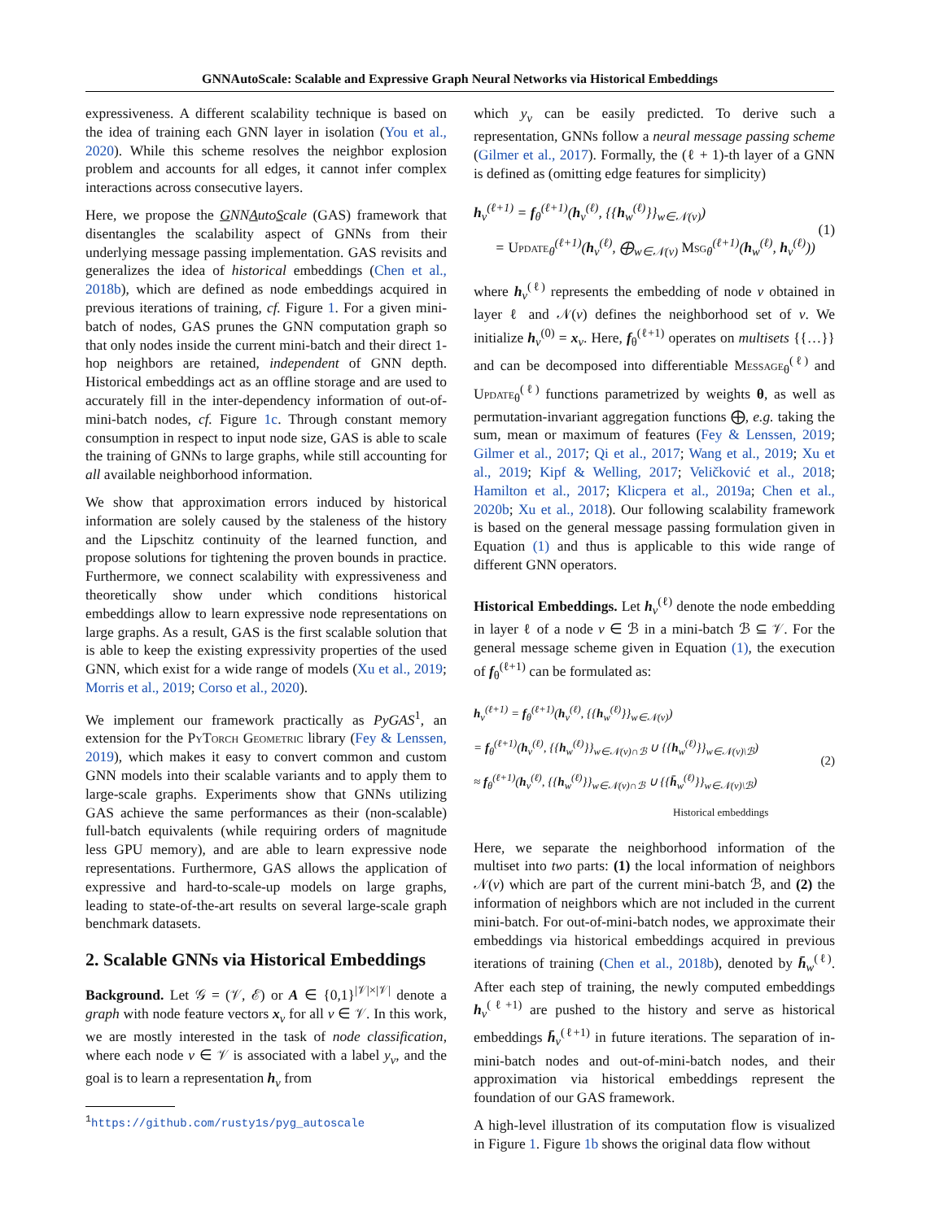GNNAutoScale: Scalable and Expressive Graph Neural Networks via Historical Embeddings
expressiveness. A different scalability technique is based on the idea of training each GNN layer in isolation (You et al., 2020). While this scheme resolves the neighbor explosion problem and accounts for all edges, it cannot infer complex interactions across consecutive layers.
Here, we propose the GNNAutoScale (GAS) framework that disentangles the scalability aspect of GNNs from their underlying message passing implementation. GAS revisits and generalizes the idea of historical embeddings (Chen et al., 2018b), which are defined as node embeddings acquired in previous iterations of training, cf. Figure 1. For a given mini-batch of nodes, GAS prunes the GNN computation graph so that only nodes inside the current mini-batch and their direct 1-hop neighbors are retained, independent of GNN depth. Historical embeddings act as an offline storage and are used to accurately fill in the inter-dependency information of out-of-mini-batch nodes, cf. Figure 1c. Through constant memory consumption in respect to input node size, GAS is able to scale the training of GNNs to large graphs, while still accounting for all available neighborhood information.
We show that approximation errors induced by historical information are solely caused by the staleness of the history and the Lipschitz continuity of the learned function, and propose solutions for tightening the proven bounds in practice. Furthermore, we connect scalability with expressiveness and theoretically show under which conditions historical embeddings allow to learn expressive node representations on large graphs. As a result, GAS is the first scalable solution that is able to keep the existing expressivity properties of the used GNN, which exist for a wide range of models (Xu et al., 2019; Morris et al., 2019; Corso et al., 2020).
We implement our framework practically as PyGAS<sup>1</sup>, an extension for the Py Torch Geometric library (Fey & Lenssen, 2019), which makes it easy to convert common and custom GNN models into their scalable variants and to apply them to large-scale graphs. Experiments show that GNNs utilizing GAS achieve the same performances as their (non-scalable) full-batch equivalents (while requiring orders of magnitude less GPU memory), and are able to learn expressive node representations. Furthermore, GAS allows the application of expressive and hard-to-scale-up models on large graphs, leading to state-of-the-art results on several large-scale graph benchmark datasets.
2. Scalable GNNs via Historical Embeddings
Background. Let 𝒢 = (𝒱, ℰ) or A ∈ {0,1}<sup>|𝒱|×|𝒱|</sup> denote a graph with node feature vectors x<sub>v</sub> for all v ∈ 𝒱. In this work, we are mostly interested in the task of node classification, where each node v ∈ 𝒱 is associated with a label y<sub>v</sub>, and the goal is to learn a representation h<sub>v</sub> from
<sup>1</sup> https://github.com/rusty1s/pyg_autoscale
which y<sub>v</sub> can be easily predicted. To derive such a representation, GNNs follow a neural message passing scheme (Gilmer et al., 2017). Formally, the (ℓ + 1)-th layer of a GNN is defined as (omitting edge features for simplicity)
h<sub>v</sub><sup>(ℓ+1)</sup> = f<sub>θ</sub><sup>(ℓ+1)</sup>(h<sub>v</sub><sup>(ℓ)</sup>, {{h<sub>w</sub><sup>(ℓ)</sup>}}<sub>w∈𝒩(v)</sub>)
= Update<sub>θ</sub><sup>(ℓ+1)</sup>(h<sub>v</sub><sup>(ℓ)</sup>, ⨁<sub>w∈𝒩(v)</sub> Msg<sub>θ</sub><sup>(ℓ+1)</sup>(h<sub>w</sub><sup>(ℓ)</sup>, h<sub>v</sub><sup>(ℓ)</sup>))
(1)
where h<sub>v</sub><sup>(ℓ)</sup> represents the embedding of node v obtained in layer ℓ and 𝒩(v) defines the neighborhood set of v. We initialize h<sub>v</sub><sup>(0)</sup> = x<sub>v</sub>. Here, f<sub>θ</sub><sup>(ℓ+1)</sup> operates on multisets {{…}} and can be decomposed into differentiable Message<sub>θ</sub><sup>(ℓ)</sup> and Update<sub>θ</sub><sup>(ℓ)</sup> functions parametrized by weights θ, as well as permutation-invariant aggregation functions ⨁, e.g. taking the sum, mean or maximum of features (Fey & Lenssen, 2019; Gilmer et al., 2017; Qi et al., 2017; Wang et al., 2019; Xu et al., 2019; Kipf & Welling, 2017; Veličković et al., 2018; Hamilton et al., 2017; Klicpera et al., 2019a; Chen et al., 2020b; Xu et al., 2018). Our following scalability framework is based on the general message passing formulation given in Equation (1) and thus is applicable to this wide range of different GNN operators.
Historical Embeddings. Let h<sub>v</sub><sup>(ℓ)</sup> denote the node embedding in layer ℓ of a node v ∈ ℬ in a mini-batch ℬ ⊆ 𝒱. For the general message scheme given in Equation (1), the execution of f<sub>θ</sub><sup>(ℓ+1)</sup> can be formulated as:
h<sub>v</sub><sup>(ℓ+1)</sup> = f<sub>θ</sub><sup>(ℓ+1)</sup>(h<sub>v</sub><sup>(ℓ)</sup>, {{h<sub>w</sub><sup>(ℓ)</sup>}}<sub>w∈𝒩(v)</sub>)
= f<sub>θ</sub><sup>(ℓ+1)</sup>(h<sub>v</sub><sup>(ℓ)</sup>, {{h<sub>w</sub><sup>(ℓ)</sup>}}<sub>w∈𝒩(v)∩ℬ</sub> ∪ {{h<sub>w</sub><sup>(ℓ)</sup>}}<sub>w∈𝒩(v)\ℬ</sub>)
≈ f<sub>θ</sub><sup>(ℓ+1)</sup>(h<sub>v</sub><sup>(ℓ)</sup>, {{h<sub>w</sub><sup>(ℓ)</sup>}}<sub>w∈𝒩(v)∩ℬ</sub> ∪ {{h̄<sub>w</sub><sup>(ℓ)</sup>}}<sub>w∈𝒩(v)\ℬ</sub>)
Historical embeddings
(2)
Here, we separate the neighborhood information of the multiset into two parts: (1) the local information of neighbors 𝒩(v) which are part of the current mini-batch ℬ, and (2) the information of neighbors which are not included in the current mini-batch. For out-of-mini-batch nodes, we approximate their embeddings via historical embeddings acquired in previous iterations of training (Chen et al., 2018b), denoted by h̄<sub>w</sub><sup>(ℓ)</sup>. After each step of training, the newly computed embeddings h<sub>v</sub><sup>(ℓ+1)</sup> are pushed to the history and serve as historical embeddings h̄<sub>v</sub><sup>(ℓ+1)</sup> in future iterations. The separation of in-mini-batch nodes and out-of-mini-batch nodes, and their approximation via historical embeddings represent the foundation of our GAS framework.
A high-level illustration of its computation flow is visualized in Figure 1. Figure 1b shows the original data flow without